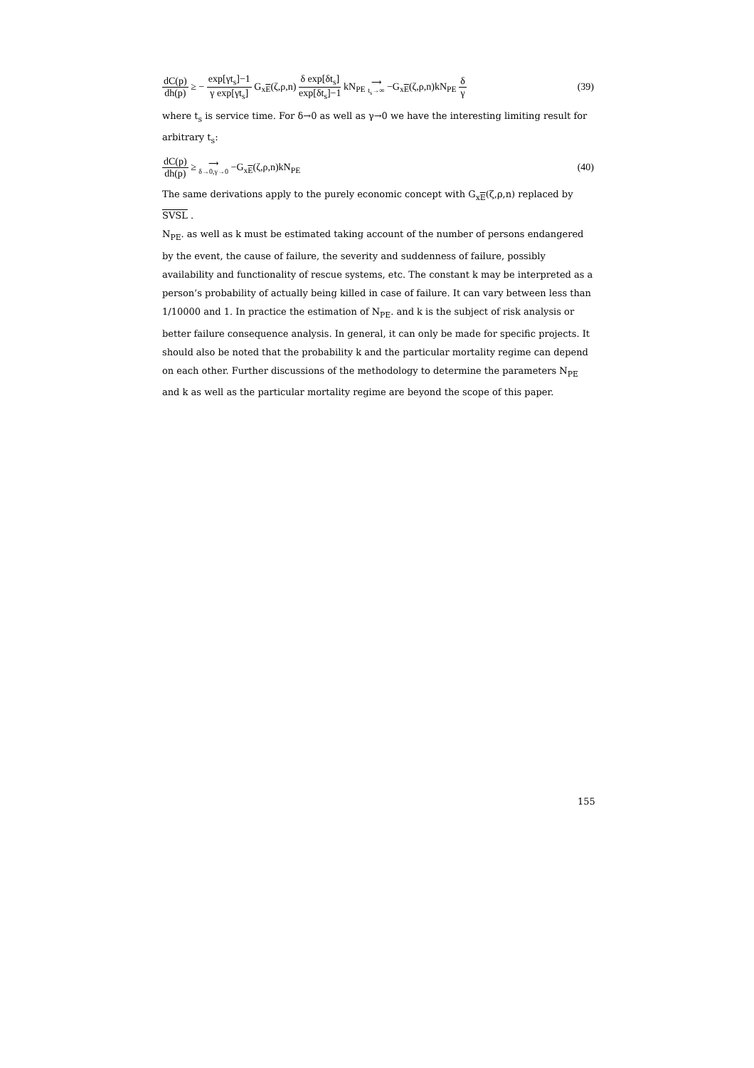dC(p) dh(p) ≥ − exp[γt<sub>s</sub>]−1 γ exp[γt<sub>s</sub>] G<sub>xE</sub>(ζ,ρ,n) δ exp[δt<sub>s</sub>] exp[δt<sub>s</sub>]−1 kN<sub>PE</sub> ⟶ t<sub>s</sub>→∞ −G<sub>xE</sub>(ζ,ρ,n)kN<sub>PE</sub> δ γ
(39)
where t<sub>s</sub> is service time. For δ→0 as well as γ→0 we have the interesting limiting result for arbitrary t<sub>s</sub>:
dC(p) dh(p) ≥ ⟶ δ→0,γ→0 −G<sub>xE</sub>(ζ,ρ,n)kN<sub>PE</sub>
(40)
The same derivations apply to the purely economic concept with G<sub>xE</sub>(ζ,ρ,n) replaced by
SVSL .
N<sub>PE</sub>. as well as k must be estimated taking account of the number of persons endangered by the event, the cause of failure, the severity and suddenness of failure, possibly availability and functionality of rescue systems, etc. The constant k may be interpreted as a person’s probability of actually being killed in case of failure. It can vary between less than 1/10000 and 1. In practice the estimation of N<sub>PE</sub>. and k is the subject of risk analysis or better failure consequence analysis. In general, it can only be made for specific projects. It should also be noted that the probability k and the particular mortality regime can depend on each other. Further discussions of the methodology to determine the parameters N<sub>PE</sub> and k as well as the particular mortality regime are beyond the scope of this paper.
155